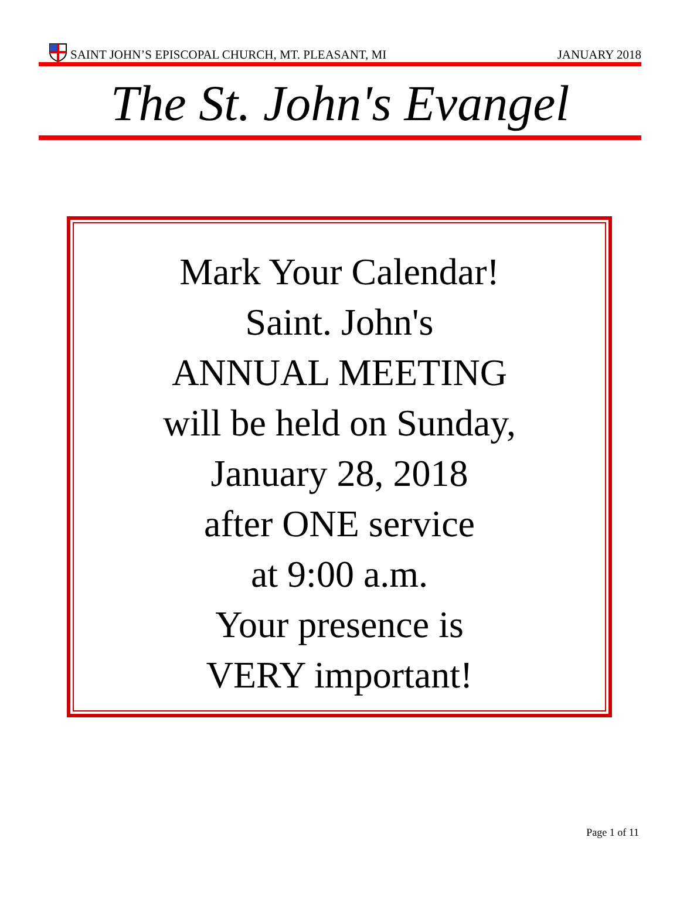SAINT JOHN’S EPISCOPAL CHURCH, MT. PLEASANT, MI JANUARY 2018
The St. John's Evangel
Mark Your Calendar!
Saint. John's
ANNUAL MEETING
will be held on Sunday,
January 28, 2018
after ONE service
at 9:00 a.m.
Your presence is
VERY important!
Page 1 of 11